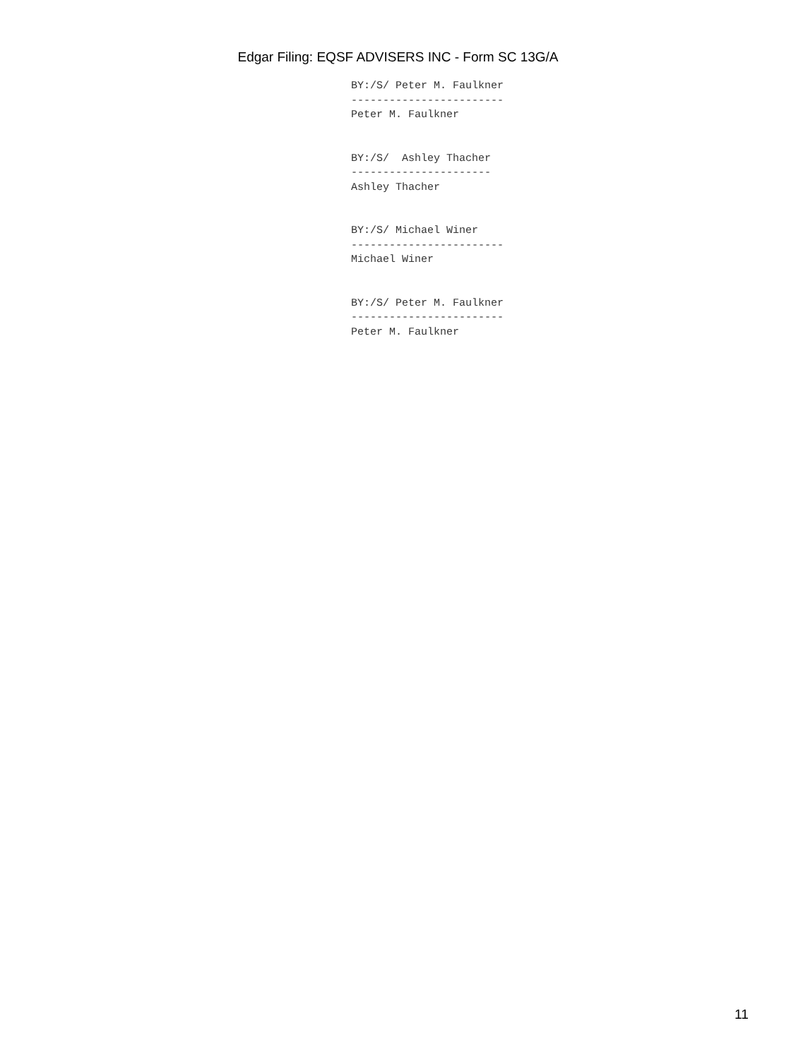Edgar Filing: EQSF ADVISERS INC - Form SC 13G/A
BY:/S/ Peter M. Faulkner
------------------------
Peter M. Faulkner


BY:/S/  Ashley Thacher
----------------------
Ashley Thacher


BY:/S/ Michael Winer
------------------------
Michael Winer


BY:/S/ Peter M. Faulkner
------------------------
Peter M. Faulkner
11